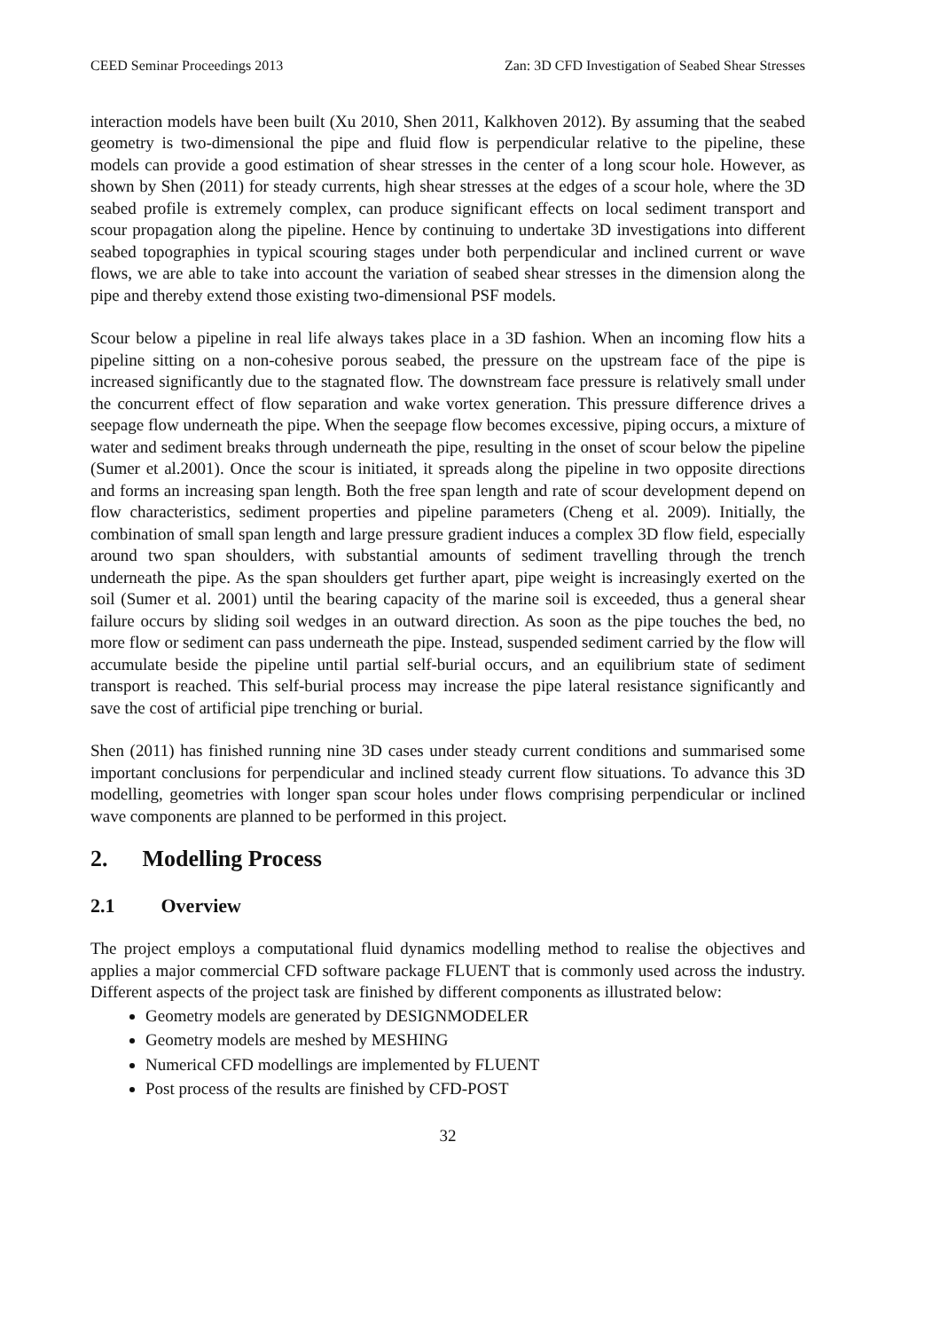CEED Seminar Proceedings 2013 Zan: 3D CFD Investigation of Seabed Shear Stresses
interaction models have been built (Xu 2010, Shen 2011, Kalkhoven 2012). By assuming that the seabed geometry is two-dimensional the pipe and fluid flow is perpendicular relative to the pipeline, these models can provide a good estimation of shear stresses in the center of a long scour hole. However, as shown by Shen (2011) for steady currents, high shear stresses at the edges of a scour hole, where the 3D seabed profile is extremely complex, can produce significant effects on local sediment transport and scour propagation along the pipeline. Hence by continuing to undertake 3D investigations into different seabed topographies in typical scouring stages under both perpendicular and inclined current or wave flows, we are able to take into account the variation of seabed shear stresses in the dimension along the pipe and thereby extend those existing two-dimensional PSF models.
Scour below a pipeline in real life always takes place in a 3D fashion. When an incoming flow hits a pipeline sitting on a non-cohesive porous seabed, the pressure on the upstream face of the pipe is increased significantly due to the stagnated flow. The downstream face pressure is relatively small under the concurrent effect of flow separation and wake vortex generation. This pressure difference drives a seepage flow underneath the pipe. When the seepage flow becomes excessive, piping occurs, a mixture of water and sediment breaks through underneath the pipe, resulting in the onset of scour below the pipeline (Sumer et al.2001). Once the scour is initiated, it spreads along the pipeline in two opposite directions and forms an increasing span length. Both the free span length and rate of scour development depend on flow characteristics, sediment properties and pipeline parameters (Cheng et al. 2009). Initially, the combination of small span length and large pressure gradient induces a complex 3D flow field, especially around two span shoulders, with substantial amounts of sediment travelling through the trench underneath the pipe. As the span shoulders get further apart, pipe weight is increasingly exerted on the soil (Sumer et al. 2001) until the bearing capacity of the marine soil is exceeded, thus a general shear failure occurs by sliding soil wedges in an outward direction. As soon as the pipe touches the bed, no more flow or sediment can pass underneath the pipe. Instead, suspended sediment carried by the flow will accumulate beside the pipeline until partial self-burial occurs, and an equilibrium state of sediment transport is reached. This self-burial process may increase the pipe lateral resistance significantly and save the cost of artificial pipe trenching or burial.
Shen (2011) has finished running nine 3D cases under steady current conditions and summarised some important conclusions for perpendicular and inclined steady current flow situations. To advance this 3D modelling, geometries with longer span scour holes under flows comprising perpendicular or inclined wave components are planned to be performed in this project.
2. Modelling Process
2.1 Overview
The project employs a computational fluid dynamics modelling method to realise the objectives and applies a major commercial CFD software package FLUENT that is commonly used across the industry. Different aspects of the project task are finished by different components as illustrated below:
Geometry models are generated by DESIGNMODELER
Geometry models are meshed by MESHING
Numerical CFD modellings are implemented by FLUENT
Post process of the results are finished by CFD-POST
32